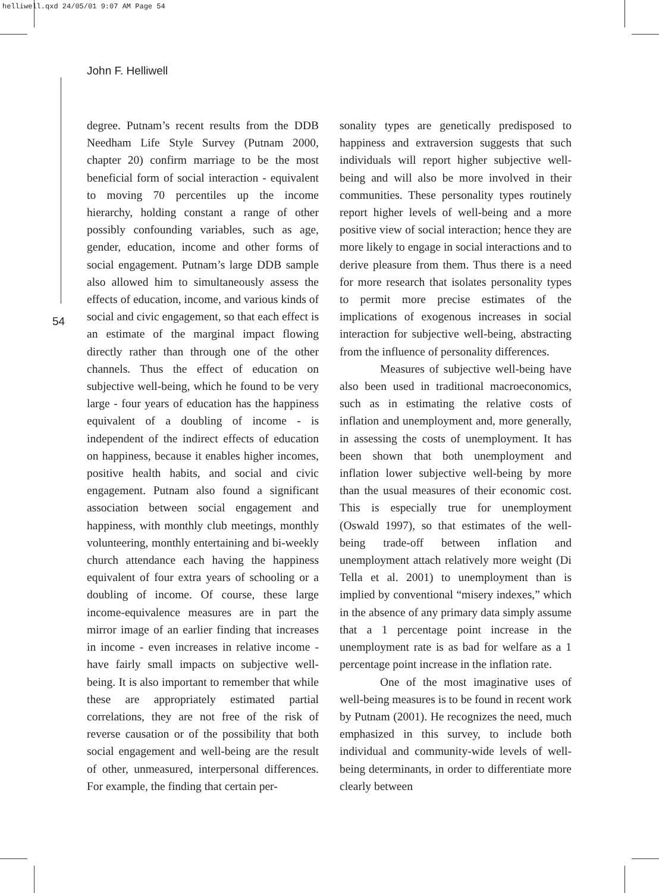helliwell.qxd 24/05/01 9:07 AM Page 54
John F. Helliwell
54
degree. Putnam’s recent results from the DDB Needham Life Style Survey (Putnam 2000, chapter 20) confirm marriage to be the most beneficial form of social interaction - equivalent to moving 70 percentiles up the income hierarchy, holding constant a range of other possibly confounding variables, such as age, gender, education, income and other forms of social engagement. Putnam’s large DDB sample also allowed him to simultaneously assess the effects of education, income, and various kinds of social and civic engagement, so that each effect is an estimate of the marginal impact flowing directly rather than through one of the other channels. Thus the effect of education on subjective well-being, which he found to be very large - four years of education has the happiness equivalent of a doubling of income - is independent of the indirect effects of education on happiness, because it enables higher incomes, positive health habits, and social and civic engagement. Putnam also found a significant association between social engagement and happiness, with monthly club meetings, monthly volunteering, monthly entertaining and bi-weekly church attendance each having the happiness equivalent of four extra years of schooling or a doubling of income. Of course, these large income-equivalence measures are in part the mirror image of an earlier finding that increases in income - even increases in relative income - have fairly small impacts on subjective well-being. It is also important to remember that while these are appropriately estimated partial correlations, they are not free of the risk of reverse causation or of the possibility that both social engagement and well-being are the result of other, unmeasured, interpersonal differences. For example, the finding that certain per-
sonality types are genetically predisposed to happiness and extraversion suggests that such individuals will report higher subjective well-being and will also be more involved in their communities. These personality types routinely report higher levels of well-being and a more positive view of social interaction; hence they are more likely to engage in social interactions and to derive pleasure from them. Thus there is a need for more research that isolates personality types to permit more precise estimates of the implications of exogenous increases in social interaction for subjective well-being, abstracting from the influence of personality differences.
Measures of subjective well-being have also been used in traditional macroeconomics, such as in estimating the relative costs of inflation and unemployment and, more generally, in assessing the costs of unemployment. It has been shown that both unemployment and inflation lower subjective well-being by more than the usual measures of their economic cost. This is especially true for unemployment (Oswald 1997), so that estimates of the well-being trade-off between inflation and unemployment attach relatively more weight (Di Tella et al. 2001) to unemployment than is implied by conventional “misery indexes,” which in the absence of any primary data simply assume that a 1 percentage point increase in the unemployment rate is as bad for welfare as a 1 percentage point increase in the inflation rate.
One of the most imaginative uses of well-being measures is to be found in recent work by Putnam (2001). He recognizes the need, much emphasized in this survey, to include both individual and community-wide levels of well-being determinants, in order to differentiate more clearly between